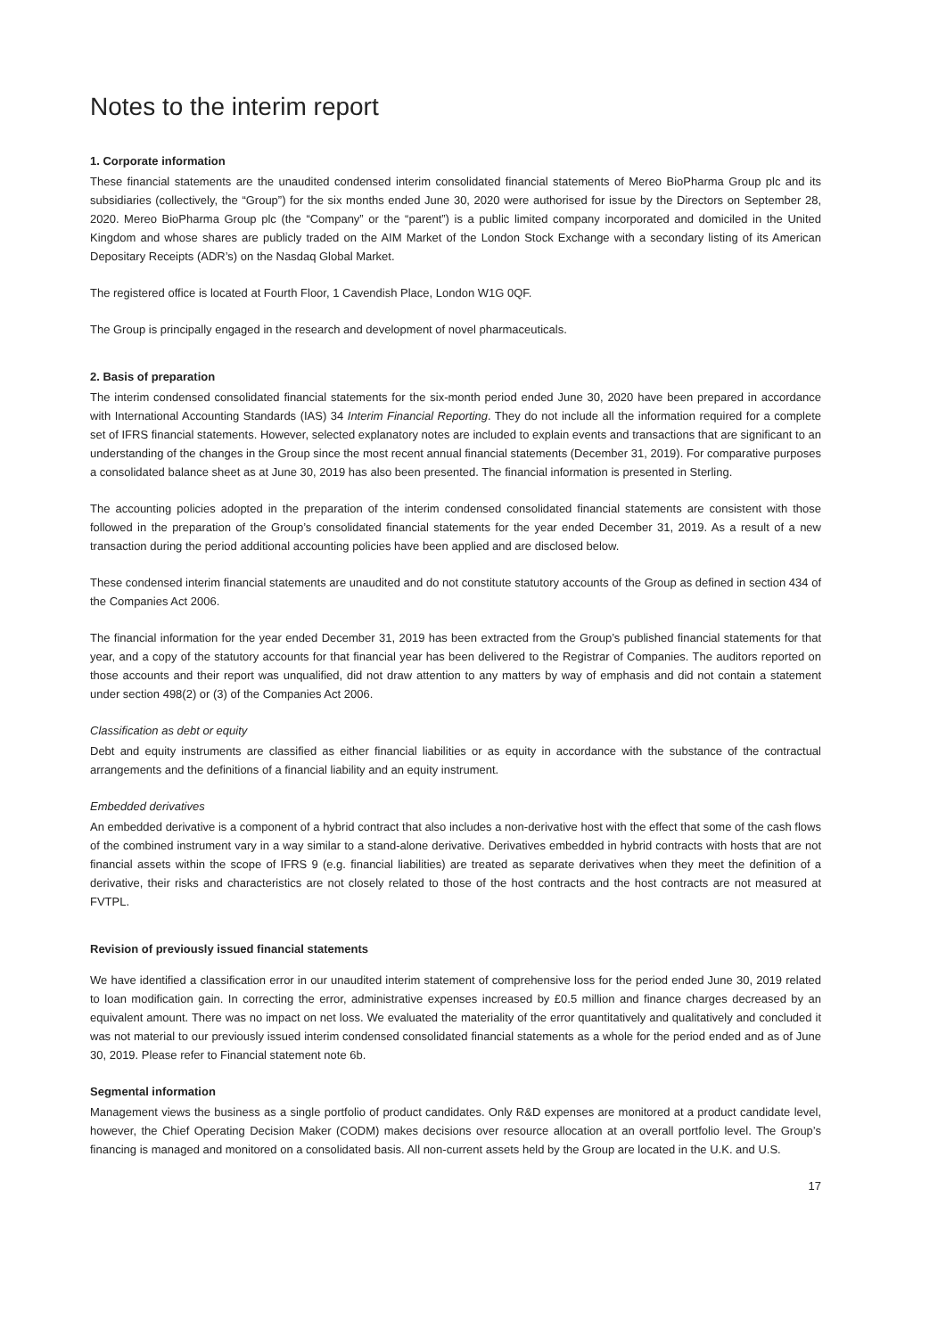Notes to the interim report
1. Corporate information
These financial statements are the unaudited condensed interim consolidated financial statements of Mereo BioPharma Group plc and its subsidiaries (collectively, the “Group”) for the six months ended June 30, 2020 were authorised for issue by the Directors on September 28, 2020. Mereo BioPharma Group plc (the “Company” or the “parent”) is a public limited company incorporated and domiciled in the United Kingdom and whose shares are publicly traded on the AIM Market of the London Stock Exchange with a secondary listing of its American Depositary Receipts (ADR’s) on the Nasdaq Global Market.
The registered office is located at Fourth Floor, 1 Cavendish Place, London W1G 0QF.
The Group is principally engaged in the research and development of novel pharmaceuticals.
2. Basis of preparation
The interim condensed consolidated financial statements for the six-month period ended June 30, 2020 have been prepared in accordance with International Accounting Standards (IAS) 34 Interim Financial Reporting. They do not include all the information required for a complete set of IFRS financial statements. However, selected explanatory notes are included to explain events and transactions that are significant to an understanding of the changes in the Group since the most recent annual financial statements (December 31, 2019). For comparative purposes a consolidated balance sheet as at June 30, 2019 has also been presented. The financial information is presented in Sterling.
The accounting policies adopted in the preparation of the interim condensed consolidated financial statements are consistent with those followed in the preparation of the Group’s consolidated financial statements for the year ended December 31, 2019. As a result of a new transaction during the period additional accounting policies have been applied and are disclosed below.
These condensed interim financial statements are unaudited and do not constitute statutory accounts of the Group as defined in section 434 of the Companies Act 2006.
The financial information for the year ended December 31, 2019 has been extracted from the Group’s published financial statements for that year, and a copy of the statutory accounts for that financial year has been delivered to the Registrar of Companies. The auditors reported on those accounts and their report was unqualified, did not draw attention to any matters by way of emphasis and did not contain a statement under section 498(2) or (3) of the Companies Act 2006.
Classification as debt or equity
Debt and equity instruments are classified as either financial liabilities or as equity in accordance with the substance of the contractual arrangements and the definitions of a financial liability and an equity instrument.
Embedded derivatives
An embedded derivative is a component of a hybrid contract that also includes a non-derivative host with the effect that some of the cash flows of the combined instrument vary in a way similar to a stand-alone derivative. Derivatives embedded in hybrid contracts with hosts that are not financial assets within the scope of IFRS 9 (e.g. financial liabilities) are treated as separate derivatives when they meet the definition of a derivative, their risks and characteristics are not closely related to those of the host contracts and the host contracts are not measured at FVTPL.
Revision of previously issued financial statements
We have identified a classification error in our unaudited interim statement of comprehensive loss for the period ended June 30, 2019 related to loan modification gain. In correcting the error, administrative expenses increased by £0.5 million and finance charges decreased by an equivalent amount. There was no impact on net loss. We evaluated the materiality of the error quantitatively and qualitatively and concluded it was not material to our previously issued interim condensed consolidated financial statements as a whole for the period ended and as of June 30, 2019. Please refer to Financial statement note 6b.
Segmental information
Management views the business as a single portfolio of product candidates. Only R&D expenses are monitored at a product candidate level, however, the Chief Operating Decision Maker (CODM) makes decisions over resource allocation at an overall portfolio level. The Group’s financing is managed and monitored on a consolidated basis. All non-current assets held by the Group are located in the U.K. and U.S.
17